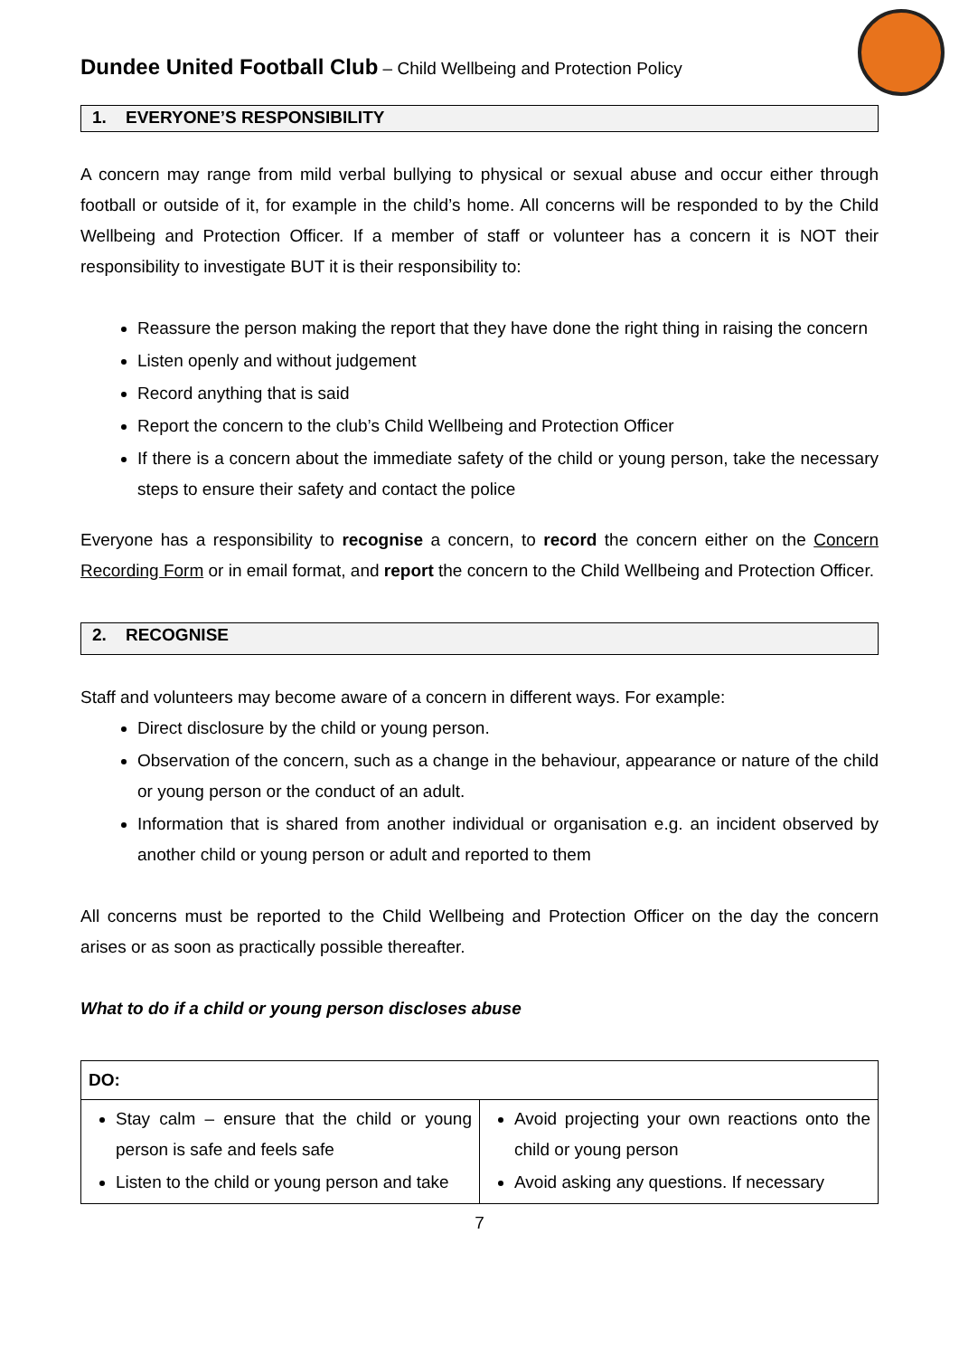Dundee United Football Club – Child Wellbeing and Protection Policy
1. EVERYONE’S RESPONSIBILITY
A concern may range from mild verbal bullying to physical or sexual abuse and occur either through football or outside of it, for example in the child’s home. All concerns will be responded to by the Child Wellbeing and Protection Officer. If a member of staff or volunteer has a concern it is NOT their responsibility to investigate BUT it is their responsibility to:
Reassure the person making the report that they have done the right thing in raising the concern
Listen openly and without judgement
Record anything that is said
Report the concern to the club’s Child Wellbeing and Protection Officer
If there is a concern about the immediate safety of the child or young person, take the necessary steps to ensure their safety and contact the police
Everyone has a responsibility to recognise a concern, to record the concern either on the Concern Recording Form or in email format, and report the concern to the Child Wellbeing and Protection Officer.
2. RECOGNISE
Staff and volunteers may become aware of a concern in different ways. For example:
Direct disclosure by the child or young person.
Observation of the concern, such as a change in the behaviour, appearance or nature of the child or young person or the conduct of an adult.
Information that is shared from another individual or organisation e.g. an incident observed by another child or young person or adult and reported to them
All concerns must be reported to the Child Wellbeing and Protection Officer on the day the concern arises or as soon as practically possible thereafter.
What to do if a child or young person discloses abuse
| DO: | |
| --- | --- |
| Stay calm – ensure that the child or young person is safe and feels safe Listen to the child or young person and take | Avoid projecting your own reactions onto the child or young person Avoid asking any questions. If necessary |
7